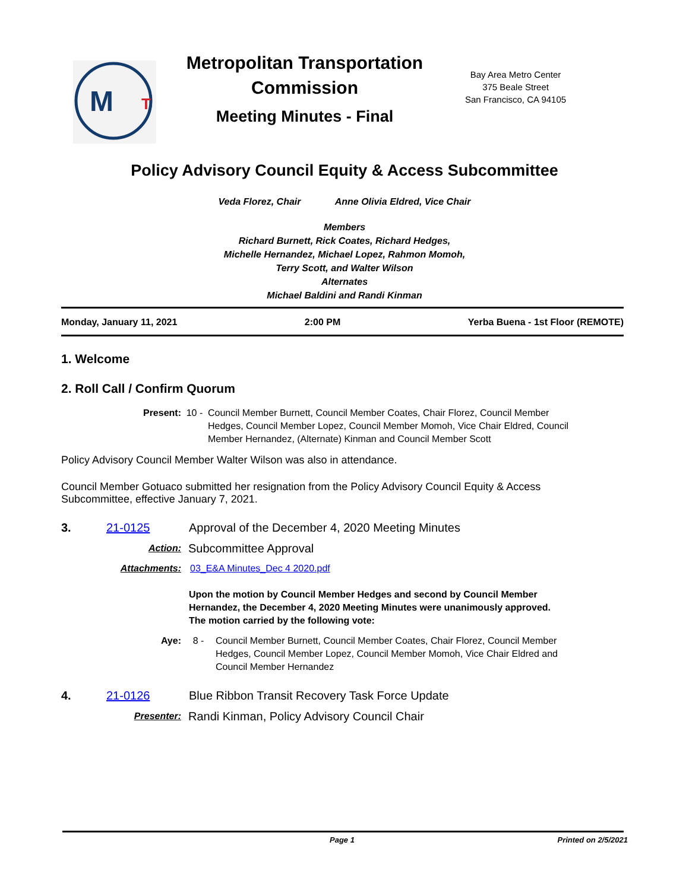M
T
Metropolitan Transportation Commission
Meeting Minutes - Final
Bay Area Metro Center
375 Beale Street
San Francisco, CA 94105
Policy Advisory Council Equity & Access Subcommittee
Veda Florez, Chair Anne Olivia Eldred, Vice Chair
Members
Richard Burnett, Rick Coates, Richard Hedges,
Michelle Hernandez, Michael Lopez, Rahmon Momoh,
Terry Scott, and Walter Wilson
Alternates
Michael Baldini and Randi Kinman
Monday, January 11, 2021 2:00 PM Yerba Buena - 1st Floor (REMOTE)
1. Welcome
2. Roll Call / Confirm Quorum
Present: 10 - Council Member Burnett, Council Member Coates, Chair Florez, Council Member Hedges, Council Member Lopez, Council Member Momoh, Vice Chair Eldred, Council Member Hernandez, (Alternate) Kinman and Council Member Scott
Policy Advisory Council Member Walter Wilson was also in attendance.
Council Member Gotuaco submitted her resignation from the Policy Advisory Council Equity & Access Subcommittee, effective January 7, 2021.
3. 21-0125 Approval of the December 4, 2020 Meeting Minutes
Action:
Subcommittee Approval
Attachments: 03_E&A Minutes_Dec 4 2020.pdf
Upon the motion by Council Member Hedges and second by Council Member Hernandez, the December 4, 2020 Meeting Minutes were unanimously approved. The motion carried by the following vote:
Aye: 8 - Council Member Burnett, Council Member Coates, Chair Florez, Council Member Hedges, Council Member Lopez, Council Member Momoh, Vice Chair Eldred and Council Member Hernandez
4. 21-0126 Blue Ribbon Transit Recovery Task Force Update
Presenter:
Randi Kinman, Policy Advisory Council Chair
Page 1 Printed on 2/5/2021